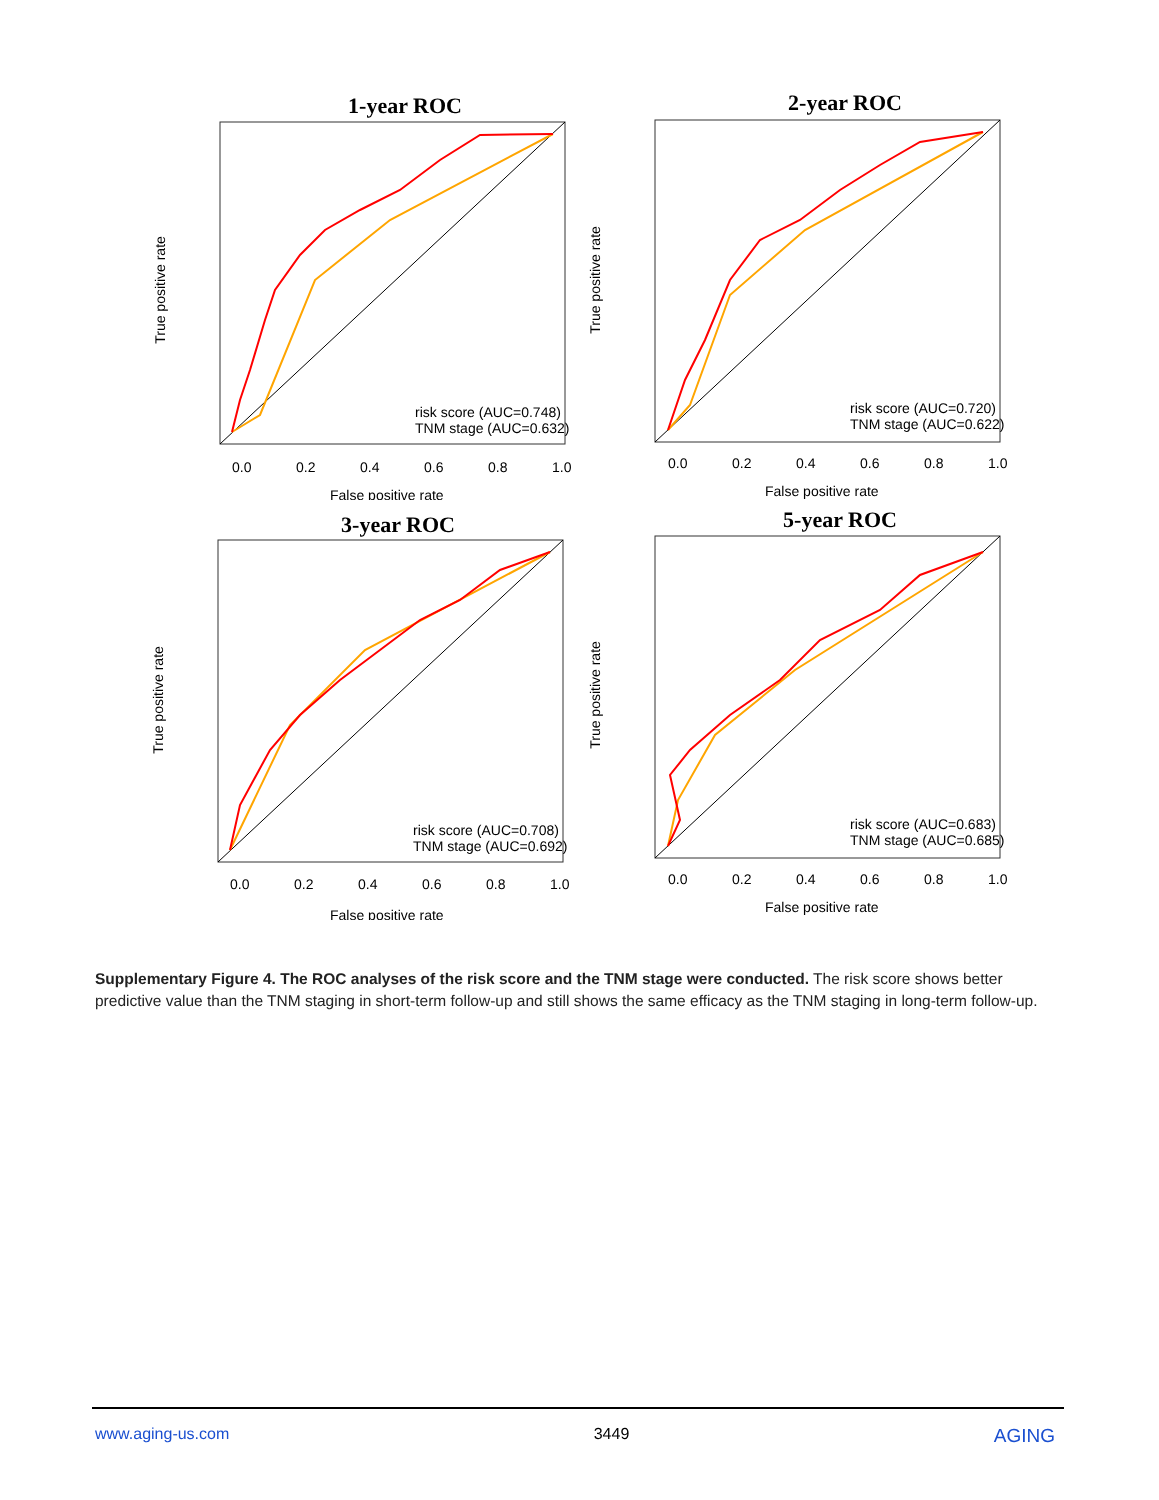1-year ROC
risk score (AUC=0.748)
TNM stage (AUC=0.632)
0.0
0.2
0.4
0.6
0.8
1.0
False positive rate
True positive rate
2-year ROC
risk score (AUC=0.720)
TNM stage (AUC=0.622)
0.0
0.2
0.4
0.6
0.8
1.0
False positive rate
True positive rate
3-year ROC
risk score (AUC=0.708)
TNM stage (AUC=0.692)
0.0
0.2
0.4
0.6
0.8
1.0
False positive rate
True positive rate
5-year ROC
risk score (AUC=0.683)
TNM stage (AUC=0.685)
0.0
0.2
0.4
0.6
0.8
1.0
False positive rate
True positive rate
Supplementary Figure 4. The ROC analyses of the risk score and the TNM stage were conducted. The risk score shows better predictive value than the TNM staging in short-term follow-up and still shows the same efficacy as the TNM staging in long-term follow-up.
www.aging-us.com 3449 AGING